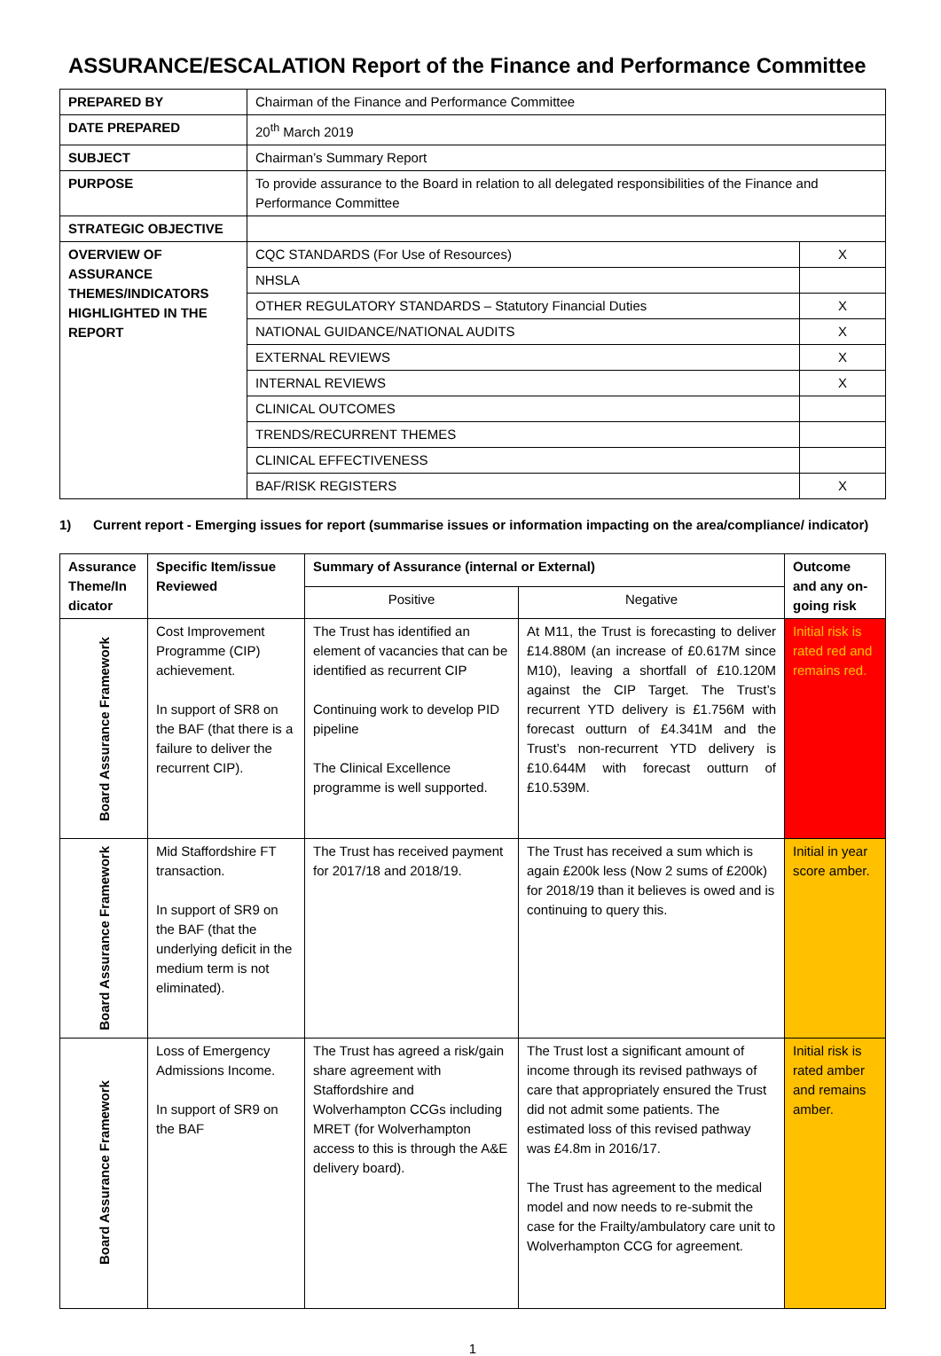ASSURANCE/ESCALATION Report of the Finance and Performance Committee
| PREPARED BY | Chairman of the Finance and Performance Committee | |
| DATE PREPARED | 20<sup>th</sup> March 2019 | |
| SUBJECT | Chairman’s Summary Report | |
| PURPOSE | To provide assurance to the Board in relation to all delegated responsibilities of the Finance and Performance Committee | |
| STRATEGIC OBJECTIVE | | |
| OVERVIEW OF ASSURANCE THEMES/INDICATORS HIGHLIGHTED IN THE REPORT | CQC STANDARDS (For Use of Resources) | X |
| | NHSLA | |
| | OTHER REGULATORY STANDARDS – Statutory Financial Duties | X |
| | NATIONAL GUIDANCE/NATIONAL AUDITS | X |
| | EXTERNAL REVIEWS | X |
| | INTERNAL REVIEWS | X |
| | CLINICAL OUTCOMES | |
| | TRENDS/RECURRENT THEMES | |
| | CLINICAL EFFECTIVENESS | |
| | BAF/RISK REGISTERS | X |
1) Current report - Emerging issues for report (summarise issues or information impacting on the area/compliance/ indicator)
| Assurance Theme/In dicator | Specific Item/issue Reviewed | Summary of Assurance (internal or External) | | Outcome and any on-going risk |
| --- | --- | --- | --- | --- |
| | | Positive | Negative | |
| Board Assurance Framework | Cost Improvement Programme (CIP) achievement. In support of SR8 on the BAF (that there is a failure to deliver the recurrent CIP). | The Trust has identified an element of vacancies that can be identified as recurrent CIP Continuing work to develop PID pipeline The Clinical Excellence programme is well supported. | At M11, the Trust is forecasting to deliver £14.880M (an increase of £0.617M since M10), leaving a shortfall of £10.120M against the CIP Target. The Trust’s recurrent YTD delivery is £1.756M with forecast outturn of £4.341M and the Trust’s non-recurrent YTD delivery is £10.644M with forecast outturn of £10.539M. | Initial risk is rated red and remains red. |
| Board Assurance Framework | Mid Staffordshire FT transaction. In support of SR9 on the BAF (that the underlying deficit in the medium term is not eliminated). | The Trust has received payment for 2017/18 and 2018/19. | The Trust has received a sum which is again £200k less (Now 2 sums of £200k) for 2018/19 than it believes is owed and is continuing to query this. | Initial in year score amber. |
| Board Assurance Framework | Loss of Emergency Admissions Income. In support of SR9 on the BAF | The Trust has agreed a risk/gain share agreement with Staffordshire and Wolverhampton CCGs including MRET (for Wolverhampton access to this is through the A&E delivery board). | The Trust lost a significant amount of income through its revised pathways of care that appropriately ensured the Trust did not admit some patients. The estimated loss of this revised pathway was £4.8m in 2016/17. The Trust has agreement to the medical model and now needs to re-submit the case for the Frailty/ambulatory care unit to Wolverhampton CCG for agreement. | Initial risk is rated amber and remains amber. |
1